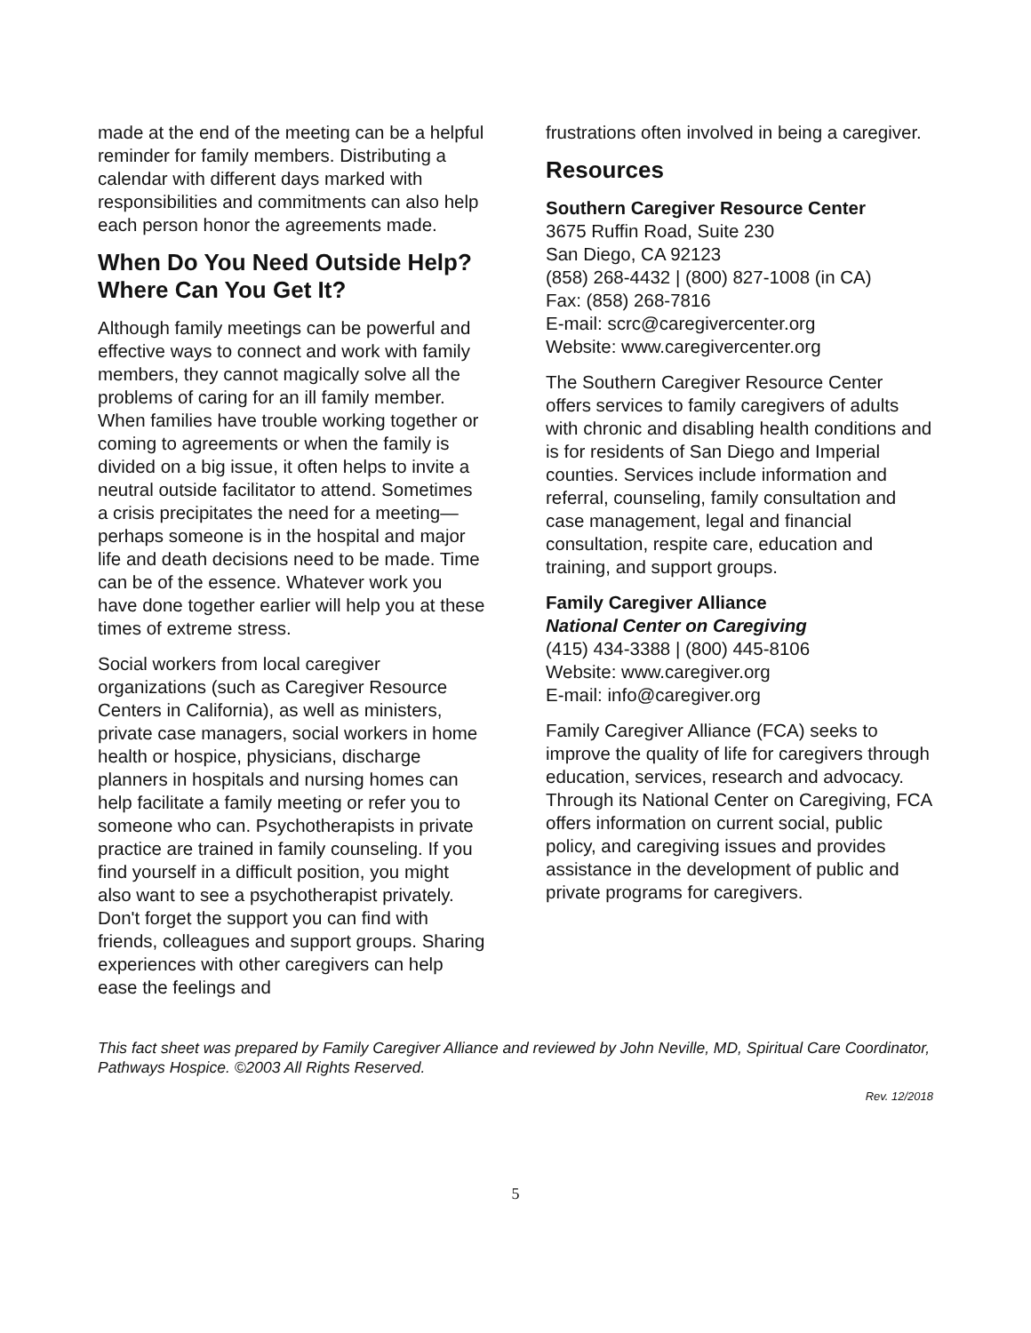made at the end of the meeting can be a helpful reminder for family members. Distributing a calendar with different days marked with responsibilities and commitments can also help each person honor the agreements made.
When Do You Need Outside Help? Where Can You Get It?
Although family meetings can be powerful and effective ways to connect and work with family members, they cannot magically solve all the problems of caring for an ill family member. When families have trouble working together or coming to agreements or when the family is divided on a big issue, it often helps to invite a neutral outside facilitator to attend. Sometimes a crisis precipitates the need for a meeting—perhaps someone is in the hospital and major life and death decisions need to be made. Time can be of the essence. Whatever work you have done together earlier will help you at these times of extreme stress.
Social workers from local caregiver organizations (such as Caregiver Resource Centers in California), as well as ministers, private case managers, social workers in home health or hospice, physicians, discharge planners in hospitals and nursing homes can help facilitate a family meeting or refer you to someone who can. Psychotherapists in private practice are trained in family counseling. If you find yourself in a difficult position, you might also want to see a psychotherapist privately. Don't forget the support you can find with friends, colleagues and support groups. Sharing experiences with other caregivers can help ease the feelings and
frustrations often involved in being a caregiver.
Resources
Southern Caregiver Resource Center
3675 Ruffin Road, Suite 230
San Diego, CA 92123
(858) 268-4432 | (800) 827-1008 (in CA)
Fax: (858) 268-7816
E-mail: scrc@caregivercenter.org
Website: www.caregivercenter.org
The Southern Caregiver Resource Center offers services to family caregivers of adults with chronic and disabling health conditions and is for residents of San Diego and Imperial counties. Services include information and referral, counseling, family consultation and case management, legal and financial consultation, respite care, education and training, and support groups.
Family Caregiver Alliance
National Center on Caregiving
(415) 434-3388 | (800) 445-8106
Website: www.caregiver.org
E-mail: info@caregiver.org
Family Caregiver Alliance (FCA) seeks to improve the quality of life for caregivers through education, services, research and advocacy. Through its National Center on Caregiving, FCA offers information on current social, public policy, and caregiving issues and provides assistance in the development of public and private programs for caregivers.
This fact sheet was prepared by Family Caregiver Alliance and reviewed by John Neville, MD, Spiritual Care Coordinator, Pathways Hospice. ©2003 All Rights Reserved.
Rev. 12/2018
5